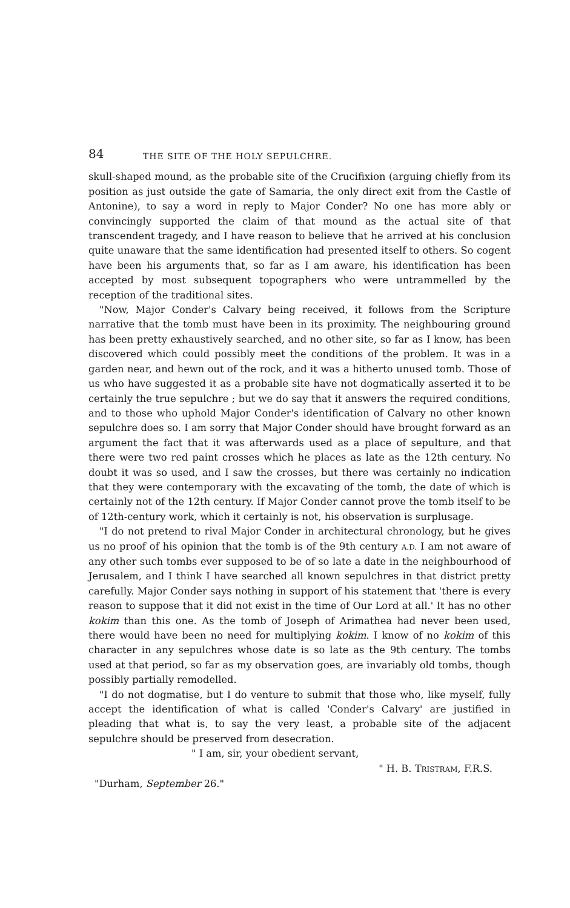84 THE SITE OF THE HOLY SEPULCHRE.
skull-shaped mound, as the probable site of the Crucifixion (arguing chiefly from its position as just outside the gate of Samaria, the only direct exit from the Castle of Antonine), to say a word in reply to Major Conder? No one has more ably or convincingly supported the claim of that mound as the actual site of that transcendent tragedy, and I have reason to believe that he arrived at his conclusion quite unaware that the same identification had presented itself to others. So cogent have been his arguments that, so far as I am aware, his identification has been accepted by most subsequent topographers who were untrammelled by the reception of the traditional sites.
"Now, Major Conder's Calvary being received, it follows from the Scripture narrative that the tomb must have been in its proximity. The neighbouring ground has been pretty exhaustively searched, and no other site, so far as I know, has been discovered which could possibly meet the conditions of the problem. It was in a garden near, and hewn out of the rock, and it was a hitherto unused tomb. Those of us who have suggested it as a probable site have not dogmatically asserted it to be certainly the true sepulchre ; but we do say that it answers the required conditions, and to those who uphold Major Conder's identification of Calvary no other known sepulchre does so. I am sorry that Major Conder should have brought forward as an argument the fact that it was afterwards used as a place of sepulture, and that there were two red paint crosses which he places as late as the 12th century. No doubt it was so used, and I saw the crosses, but there was certainly no indication that they were contemporary with the excavating of the tomb, the date of which is certainly not of the 12th century. If Major Conder cannot prove the tomb itself to be of 12th-century work, which it certainly is not, his observation is surplusage.
"I do not pretend to rival Major Conder in architectural chronology, but he gives us no proof of his opinion that the tomb is of the 9th century A.D. I am not aware of any other such tombs ever supposed to be of so late a date in the neighbourhood of Jerusalem, and I think I have searched all known sepulchres in that district pretty carefully. Major Conder says nothing in support of his statement that 'there is every reason to suppose that it did not exist in the time of Our Lord at all.' It has no other kokim than this one. As the tomb of Joseph of Arimathea had never been used, there would have been no need for multiplying kokim. I know of no kokim of this character in any sepulchres whose date is so late as the 9th century. The tombs used at that period, so far as my observation goes, are invariably old tombs, though possibly partially remodelled.
"I do not dogmatise, but I do venture to submit that those who, like myself, fully accept the identification of what is called 'Conder's Calvary' are justified in pleading that what is, to say the very least, a probable site of the adjacent sepulchre should be preserved from desecration.
" I am, sir, your obedient servant,
" H. B. TRISTRAM, F.R.S.
"Durham, September 26."